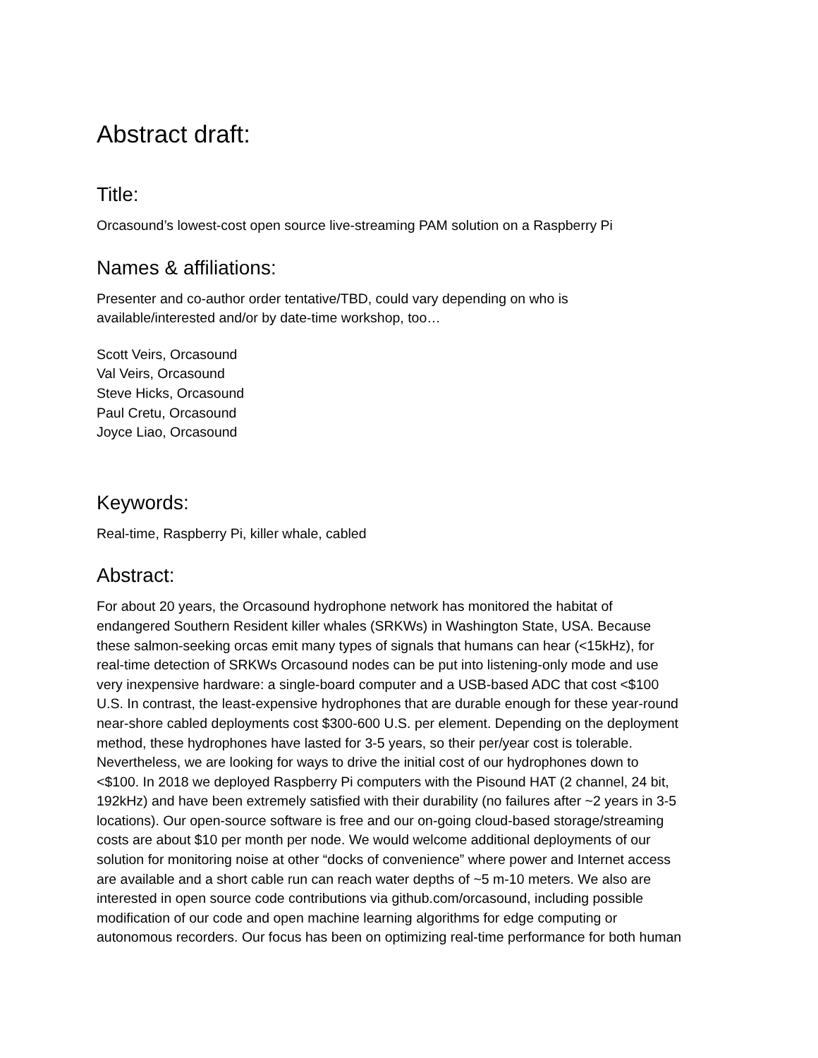Abstract draft:
Title:
Orcasound’s lowest-cost open source live-streaming PAM solution on a Raspberry Pi
Names & affiliations:
Presenter and co-author order tentative/TBD, could vary depending on who is
available/interested and/or by date-time workshop, too…
Scott Veirs, Orcasound
Val Veirs, Orcasound
Steve Hicks, Orcasound
Paul Cretu, Orcasound
Joyce Liao, Orcasound
Keywords:
Real-time, Raspberry Pi, killer whale, cabled
Abstract:
For about 20 years, the Orcasound hydrophone network has monitored the habitat of
endangered Southern Resident killer whales (SRKWs) in Washington State, USA. Because
these salmon-seeking orcas emit many types of signals that humans can hear (<15kHz), for
real-time detection of SRKWs Orcasound nodes can be put into listening-only mode and use
very inexpensive hardware: a single-board computer and a USB-based ADC that cost <$100
U.S. In contrast, the least-expensive hydrophones that are durable enough for these year-round
near-shore cabled deployments cost $300-600 U.S. per element. Depending on the deployment
method, these hydrophones have lasted for 3-5 years, so their per/year cost is tolerable.
Nevertheless, we are looking for ways to drive the initial cost of our hydrophones down to
<$100. In 2018 we deployed Raspberry Pi computers with the Pisound HAT (2 channel, 24 bit,
192kHz) and have been extremely satisfied with their durability (no failures after ~2 years in 3-5
locations). Our open-source software is free and our on-going cloud-based storage/streaming
costs are about $10 per month per node. We would welcome additional deployments of our
solution for monitoring noise at other “docks of convenience” where power and Internet access
are available and a short cable run can reach water depths of ~5 m-10 meters. We also are
interested in open source code contributions via github.com/orcasound, including possible
modification of our code and open machine learning algorithms for edge computing or
autonomous recorders. Our focus has been on optimizing real-time performance for both human